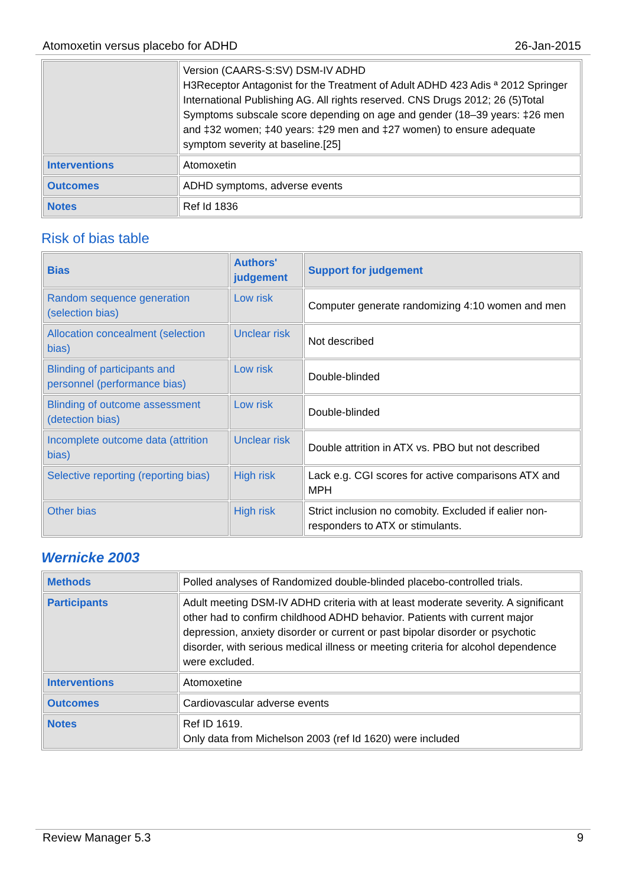Atomoxetin versus placebo for ADHD 26-Jan-2015
| | Version (CAARS-S:SV) DSM-IV ADHD H3Receptor Antagonist for the Treatment of Adult ADHD 423 Adis ª 2012 Springer International Publishing AG. All rights reserved. CNS Drugs 2012; 26 (5)Total Symptoms subscale score depending on age and gender (18–39 years: ‡26 men and ‡32 women; ‡40 years: ‡29 men and ‡27 women) to ensure adequate symptom severity at baseline.[25] |
| Interventions | Atomoxetin |
| Outcomes | ADHD symptoms, adverse events |
| Notes | Ref Id 1836 |
Risk of bias table
| Bias | Authors' judgement | Support for judgement |
| --- | --- | --- |
| Random sequence generation (selection bias) | Low risk | Computer generate randomizing 4:10 women and men |
| Allocation concealment (selection bias) | Unclear risk | Not described |
| Blinding of participants and personnel (performance bias) | Low risk | Double-blinded |
| Blinding of outcome assessment (detection bias) | Low risk | Double-blinded |
| Incomplete outcome data (attrition bias) | Unclear risk | Double attrition in ATX vs. PBO but not described |
| Selective reporting (reporting bias) | High risk | Lack e.g. CGI scores for active comparisons ATX and MPH |
| Other bias | High risk | Strict inclusion no comobity. Excluded if ealier non-responders to ATX or stimulants. |
Wernicke 2003
| Methods | Polled analyses of Randomized double-blinded placebo-controlled trials. |
| Participants | Adult meeting DSM-IV ADHD criteria with at least moderate severity. A significant other had to confirm childhood ADHD behavior. Patients with current major depression, anxiety disorder or current or past bipolar disorder or psychotic disorder, with serious medical illness or meeting criteria for alcohol dependence were excluded. |
| Interventions | Atomoxetine |
| Outcomes | Cardiovascular adverse events |
| Notes | Ref ID 1619. Only data from Michelson 2003 (ref Id 1620) were included |
Review Manager 5.3 9